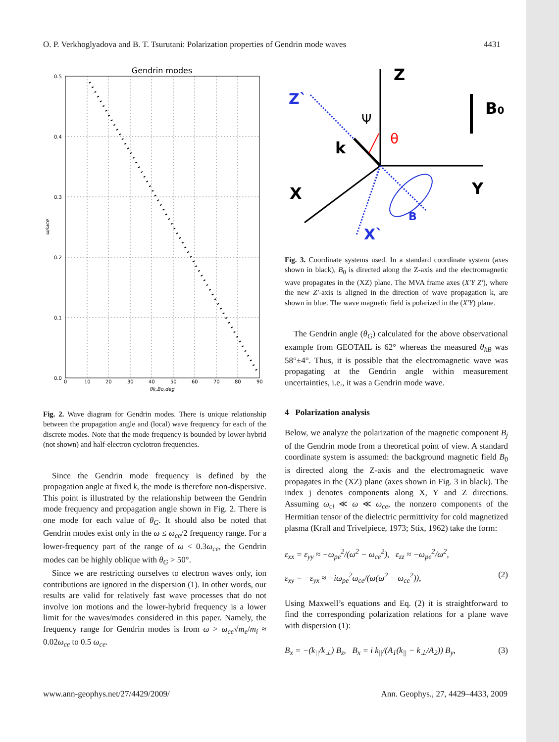O. P. Verkhoglyadova and B. T. Tsurutani: Polarization properties of Gendrin mode waves 4431
Gendrin modes
0.5
0.4
0.3
0.2
0.1
0.0
0
10
20
30
40
50
60
70
80
90
θk,Bo,deg
ω/ωce
Fig. 2. Wave diagram for Gendrin modes. There is unique relationship between the propagation angle and (local) wave frequency for each of the discrete modes. Note that the mode frequency is bounded by lower-hybrid (not shown) and half-electron cyclotron frequencies.
Since the Gendrin mode frequency is defined by the propagation angle at fixed k, the mode is therefore non-dispersive. This point is illustrated by the relationship between the Gendrin mode frequency and propagation angle shown in Fig. 2. There is one mode for each value of θ<sub>G</sub>. It should also be noted that Gendrin modes exist only in the ω ≤ ω<sub>ce</sub>/2 frequency range. For a lower-frequency part of the range of ω < 0.3ω<sub>ce</sub>, the Gendrin modes can be highly oblique with θ<sub>G</sub> > 50°.
Since we are restricting ourselves to electron waves only, ion contributions are ignored in the dispersion (1). In other words, our results are valid for relatively fast wave processes that do not involve ion motions and the lower-hybrid frequency is a lower limit for the waves/modes considered in this paper. Namely, the frequency range for Gendrin modes is from ω > ω<sub>ce</sub>√m<sub>e</sub>/m<sub>i</sub> ≈ 0.02ω<sub>ce</sub> to 0.5 ω<sub>ce</sub>.
Z
Y
X
Z`
X`
k
θ
Ψ
B
B0
Fig. 3. Coordinate systems used. In a standard coordinate system (axes shown in black), B<sub>0</sub> is directed along the Z-axis and the electromagnetic wave propagates in the (XZ) plane. The MVA frame axes (X′Y Z′), where the new Z′-axis is aligned in the direction of wave propagation k, are shown in blue. The wave magnetic field is polarized in the (X′Y) plane.
The Gendrin angle (θ<sub>G</sub>) calculated for the above observational example from GEOTAIL is 62° whereas the measured θ<sub>kB</sub> was 58°±4°. Thus, it is possible that the electromagnetic wave was propagating at the Gendrin angle within measurement uncertainties, i.e., it was a Gendrin mode wave.
4 Polarization analysis
Below, we analyze the polarization of the magnetic component B<sub>j</sub> of the Gendrin mode from a theoretical point of view. A standard coordinate system is assumed: the background magnetic field B<sub>0</sub> is directed along the Z-axis and the electromagnetic wave propagates in the (XZ) plane (axes shown in Fig. 3 in black). The index j denotes components along X, Y and Z directions. Assuming ω<sub>ci</sub> ≪ ω ≪ ω<sub>ce</sub>, the nonzero components of the Hermitian tensor of the dielectric permittivity for cold magnetized plasma (Krall and Trivelpiece, 1973; Stix, 1962) take the form:
ε<sub>xx</sub> = ε<sub>yy</sub> ≈ −ω<sub>pe</sub><sup>2</sup>/(ω<sup>2</sup> − ω<sub>ce</sub><sup>2</sup>), ε<sub>zz</sub> ≈ −ω<sub>pe</sub><sup>2</sup>/ω<sup>2</sup>,
ε<sub>xy</sub> = −ε<sub>yx</sub> ≈ −iω<sub>pe</sub><sup>2</sup>ω<sub>ce</sub>/(ω(ω<sup>2</sup> − ω<sub>ce</sub><sup>2</sup>)), (2)
Using Maxwell’s equations and Eq. (2) it is straightforward to find the corresponding polarization relations for a plane wave with dispersion (1):
B<sub>x</sub> = −(k<sub>||</sub>/k<sub>⊥</sub>) B<sub>z</sub>, B<sub>x</sub> = i k<sub>||</sub>/(A<sub>1</sub>(k<sub>||</sub> − k<sub>⊥</sub>/A<sub>2</sub>)) B<sub>y</sub>, (3)
www.ann-geophys.net/27/4429/2009/ Ann. Geophys., 27, 4429–4433, 2009